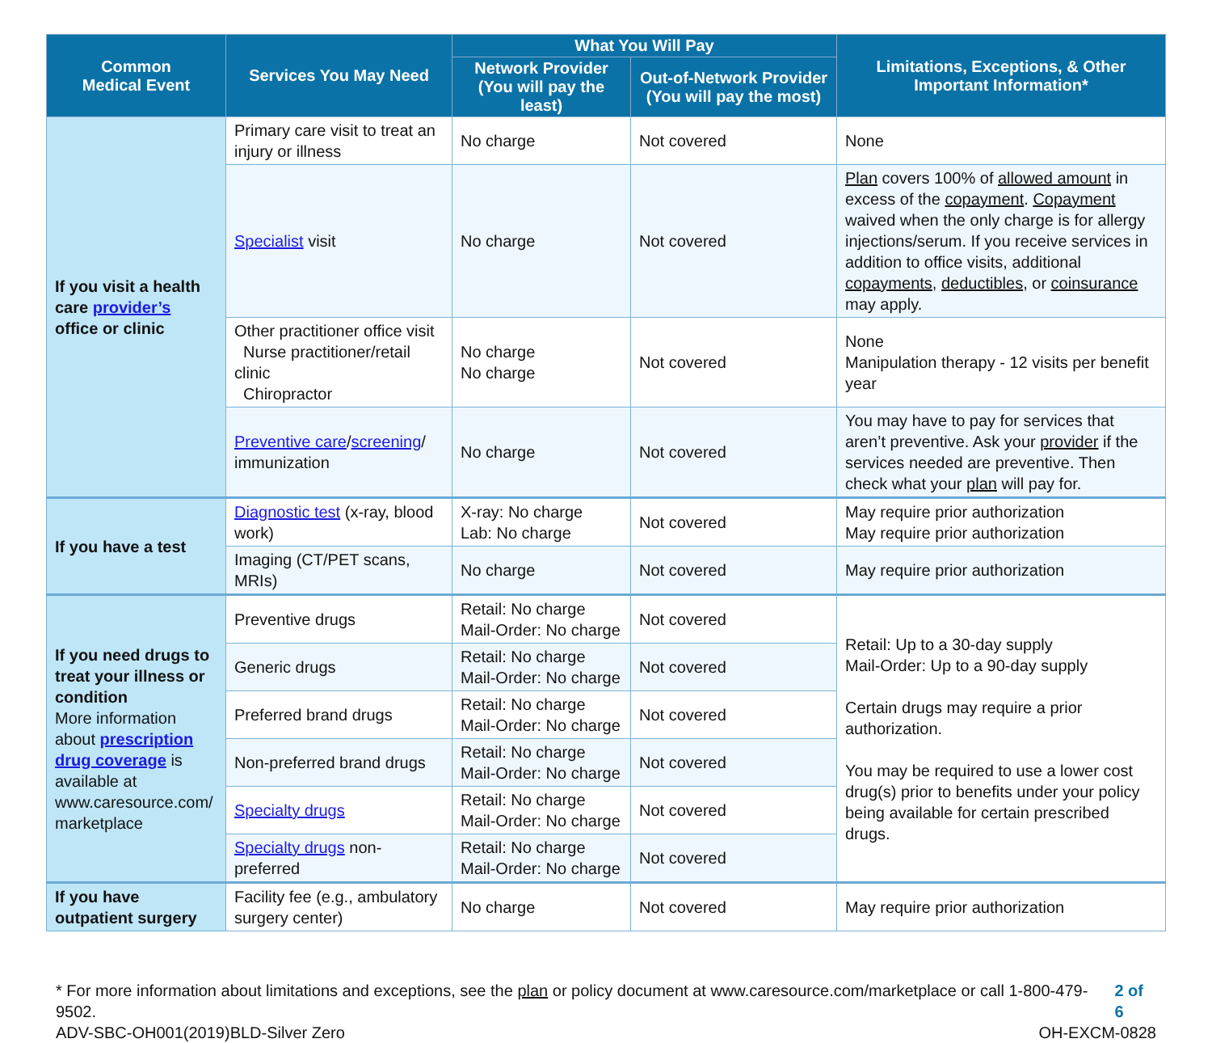| Common Medical Event | Services You May Need | What You Will Pay | | Limitations, Exceptions, & Other Important Information* |
| --- | --- | --- | --- | --- |
| | | Network Provider (You will pay the least) | Out-of-Network Provider (You will pay the most) | |
| If you visit a health care provider’s office or clinic | Primary care visit to treat an injury or illness | No charge | Not covered | None |
| | Specialist visit | No charge | Not covered | Plan covers 100% of allowed amount in excess of the copayment . Copayment waived when the only charge is for allergy injections/serum. If you receive services in addition to office visits, additional copayments , deductibles , or coinsurance may apply. |
| | Other practitioner office visit Nurse practitioner/retail clinic Chiropractor | No charge No charge | Not covered | None Manipulation therapy - 12 visits per benefit year |
| | Preventive care / screening / immunization | No charge | Not covered | You may have to pay for services that aren’t preventive. Ask your provider if the services needed are preventive. Then check what your plan will pay for. |
| If you have a test | Diagnostic test (x-ray, blood work) | X-ray: No charge Lab: No charge | Not covered | May require prior authorization May require prior authorization |
| | Imaging (CT/PET scans, MRIs) | No charge | Not covered | May require prior authorization |
| If you need drugs to treat your illness or condition More information about prescription drug coverage is available at www.caresource.com/ marketplace | Preventive drugs | Retail: No charge Mail-Order: No charge | Not covered | Retail: Up to a 30-day supply Mail-Order: Up to a 90-day supply Certain drugs may require a prior authorization. You may be required to use a lower cost drug(s) prior to benefits under your policy being available for certain prescribed drugs. |
| | Generic drugs | Retail: No charge Mail-Order: No charge | Not covered | |
| | Preferred brand drugs | Retail: No charge Mail-Order: No charge | Not covered | |
| | Non-preferred brand drugs | Retail: No charge Mail-Order: No charge | Not covered | |
| | Specialty drugs | Retail: No charge Mail-Order: No charge | Not covered | |
| | Specialty drugs non-preferred | Retail: No charge Mail-Order: No charge | Not covered | |
| If you have outpatient surgery | Facility fee (e.g., ambulatory surgery center) | No charge | Not covered | May require prior authorization |
* For more information about limitations and exceptions, see the plan or policy document at www.caresource.com/marketplace or call 1-800-479-9502. 2 of 6
ADV-SBC-OH001(2019)BLD-Silver Zero OH-EXCM-0828